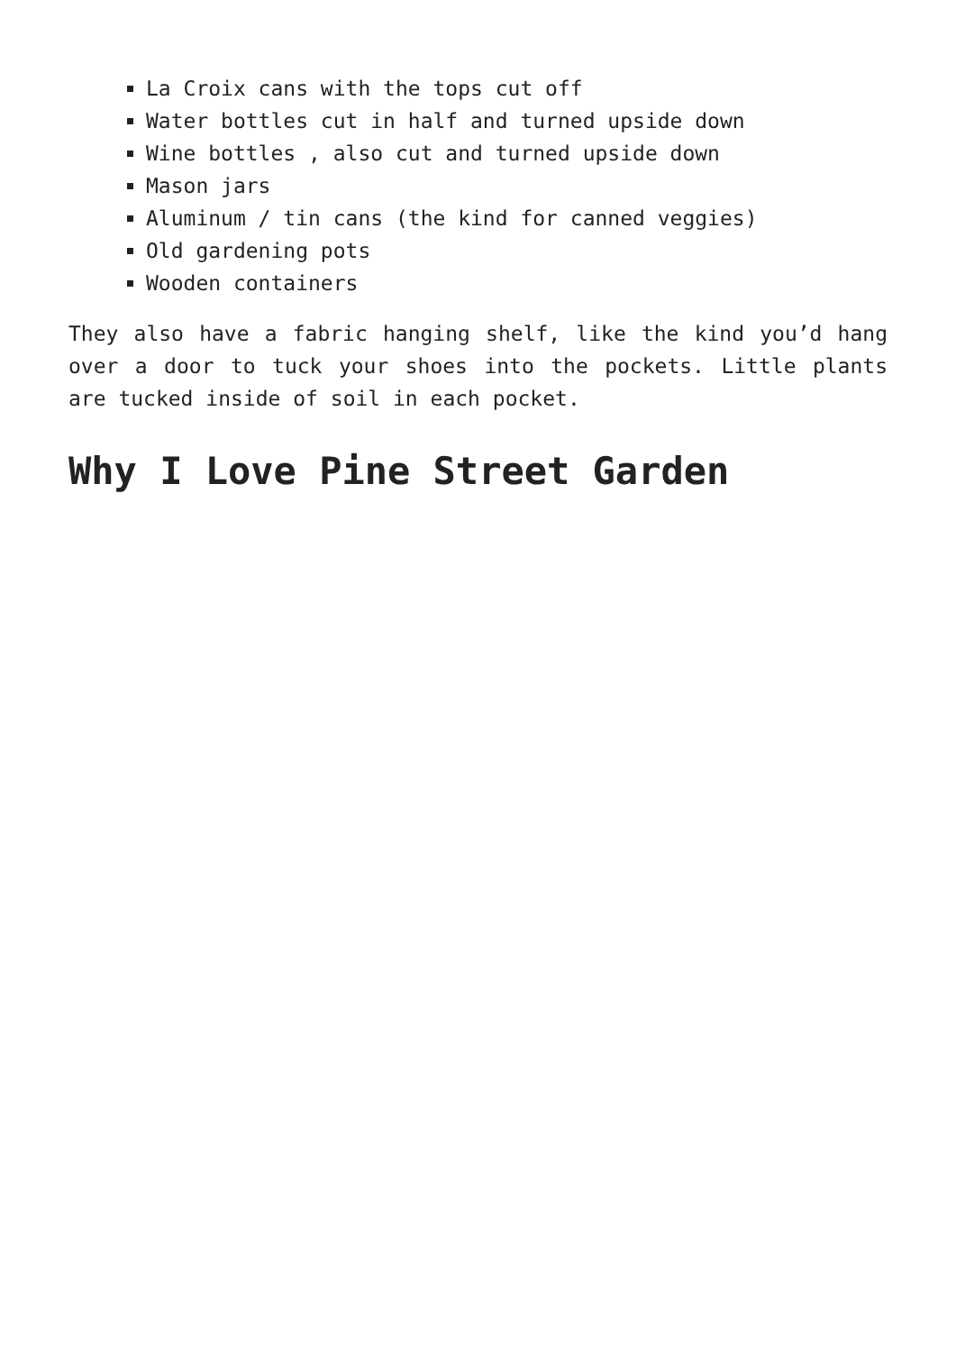La Croix cans with the tops cut off
Water bottles cut in half and turned upside down
Wine bottles , also cut and turned upside down
Mason jars
Aluminum / tin cans (the kind for canned veggies)
Old gardening pots
Wooden containers
They also have a fabric hanging shelf, like the kind you’d hang over a door to tuck your shoes into the pockets. Little plants are tucked inside of soil in each pocket.
Why I Love Pine Street Garden